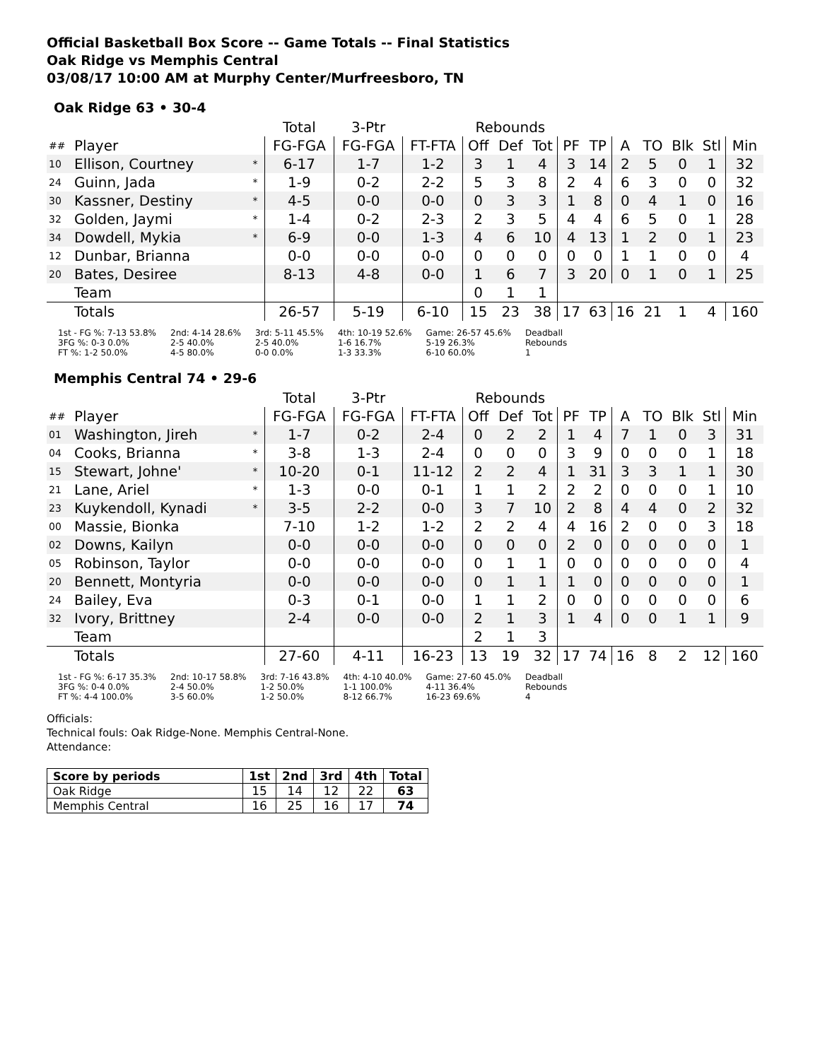Official Basketball Box Score -- Game Totals -- Final Statistics
Oak Ridge vs Memphis Central
03/08/17 10:00 AM at Murphy Center/Murfreesboro, TN
Oak Ridge 63 • 30-4
| | | | Total | 3-Ptr | | Rebounds | | | | | | | | | |
| ## | Player | | FG-FGA | FG-FGA | FT-FTA | Off | Def | Tot | PF | TP | A | TO | Blk | Stl | Min |
| 10 | Ellison, Courtney | * | 6-17 | 1-7 | 1-2 | 3 | 1 | 4 | 3 | 14 | 2 | 5 | 0 | 1 | 32 |
| 24 | Guinn, Jada | * | 1-9 | 0-2 | 2-2 | 5 | 3 | 8 | 2 | 4 | 6 | 3 | 0 | 0 | 32 |
| 30 | Kassner, Destiny | * | 4-5 | 0-0 | 0-0 | 0 | 3 | 3 | 1 | 8 | 0 | 4 | 1 | 0 | 16 |
| 32 | Golden, Jaymi | * | 1-4 | 0-2 | 2-3 | 2 | 3 | 5 | 4 | 4 | 6 | 5 | 0 | 1 | 28 |
| 34 | Dowdell, Mykia | * | 6-9 | 0-0 | 1-3 | 4 | 6 | 10 | 4 | 13 | 1 | 2 | 0 | 1 | 23 |
| 12 | Dunbar, Brianna | | 0-0 | 0-0 | 0-0 | 0 | 0 | 0 | 0 | 0 | 1 | 1 | 0 | 0 | 4 |
| 20 | Bates, Desiree | | 8-13 | 4-8 | 0-0 | 1 | 6 | 7 | 3 | 20 | 0 | 1 | 0 | 1 | 25 |
| | Team | | | | | 0 | 1 | 1 | | | | | | | |
| | Totals | | 26-57 | 5-19 | 6-10 | 15 | 23 | 38 | 17 | 63 | 16 | 21 | 1 | 4 | 160 |
1st - FG %: 7-13 53.8%
3FG %: 0-3 0.0%
FT %: 1-2 50.0%
2nd: 4-14 28.6%
2-5 40.0%
4-5 80.0%
3rd: 5-11 45.5%
2-5 40.0%
0-0 0.0%
4th: 10-19 52.6%
1-6 16.7%
1-3 33.3%
Game: 26-57 45.6%
5-19 26.3%
6-10 60.0%
Deadball
Rebounds
1
Memphis Central 74 • 29-6
| | | | Total | 3-Ptr | | Rebounds | | | | | | | | | |
| ## | Player | | FG-FGA | FG-FGA | FT-FTA | Off | Def | Tot | PF | TP | A | TO | Blk | Stl | Min |
| 01 | Washington, Jireh | * | 1-7 | 0-2 | 2-4 | 0 | 2 | 2 | 1 | 4 | 7 | 1 | 0 | 3 | 31 |
| 04 | Cooks, Brianna | * | 3-8 | 1-3 | 2-4 | 0 | 0 | 0 | 3 | 9 | 0 | 0 | 0 | 1 | 18 |
| 15 | Stewart, Johne' | * | 10-20 | 0-1 | 11-12 | 2 | 2 | 4 | 1 | 31 | 3 | 3 | 1 | 1 | 30 |
| 21 | Lane, Ariel | * | 1-3 | 0-0 | 0-1 | 1 | 1 | 2 | 2 | 2 | 0 | 0 | 0 | 1 | 10 |
| 23 | Kuykendoll, Kynadi | * | 3-5 | 2-2 | 0-0 | 3 | 7 | 10 | 2 | 8 | 4 | 4 | 0 | 2 | 32 |
| 00 | Massie, Bionka | | 7-10 | 1-2 | 1-2 | 2 | 2 | 4 | 4 | 16 | 2 | 0 | 0 | 3 | 18 |
| 02 | Downs, Kailyn | | 0-0 | 0-0 | 0-0 | 0 | 0 | 0 | 2 | 0 | 0 | 0 | 0 | 0 | 1 |
| 05 | Robinson, Taylor | | 0-0 | 0-0 | 0-0 | 0 | 1 | 1 | 0 | 0 | 0 | 0 | 0 | 0 | 4 |
| 20 | Bennett, Montyria | | 0-0 | 0-0 | 0-0 | 0 | 1 | 1 | 1 | 0 | 0 | 0 | 0 | 0 | 1 |
| 24 | Bailey, Eva | | 0-3 | 0-1 | 0-0 | 1 | 1 | 2 | 0 | 0 | 0 | 0 | 0 | 0 | 6 |
| 32 | Ivory, Brittney | | 2-4 | 0-0 | 0-0 | 2 | 1 | 3 | 1 | 4 | 0 | 0 | 1 | 1 | 9 |
| | Team | | | | | 2 | 1 | 3 | | | | | | | |
| | Totals | | 27-60 | 4-11 | 16-23 | 13 | 19 | 32 | 17 | 74 | 16 | 8 | 2 | 12 | 160 |
1st - FG %: 6-17 35.3%
3FG %: 0-4 0.0%
FT %: 4-4 100.0%
2nd: 10-17 58.8%
2-4 50.0%
3-5 60.0%
3rd: 7-16 43.8%
1-2 50.0%
1-2 50.0%
4th: 4-10 40.0%
1-1 100.0%
8-12 66.7%
Game: 27-60 45.0%
4-11 36.4%
16-23 69.6%
Deadball
Rebounds
4
Officials:
Technical fouls: Oak Ridge-None. Memphis Central-None.
Attendance:
| Score by periods | 1st | 2nd | 3rd | 4th | Total |
| --- | --- | --- | --- | --- | --- |
| Oak Ridge | 15 | 14 | 12 | 22 | 63 |
| Memphis Central | 16 | 25 | 16 | 17 | 74 |